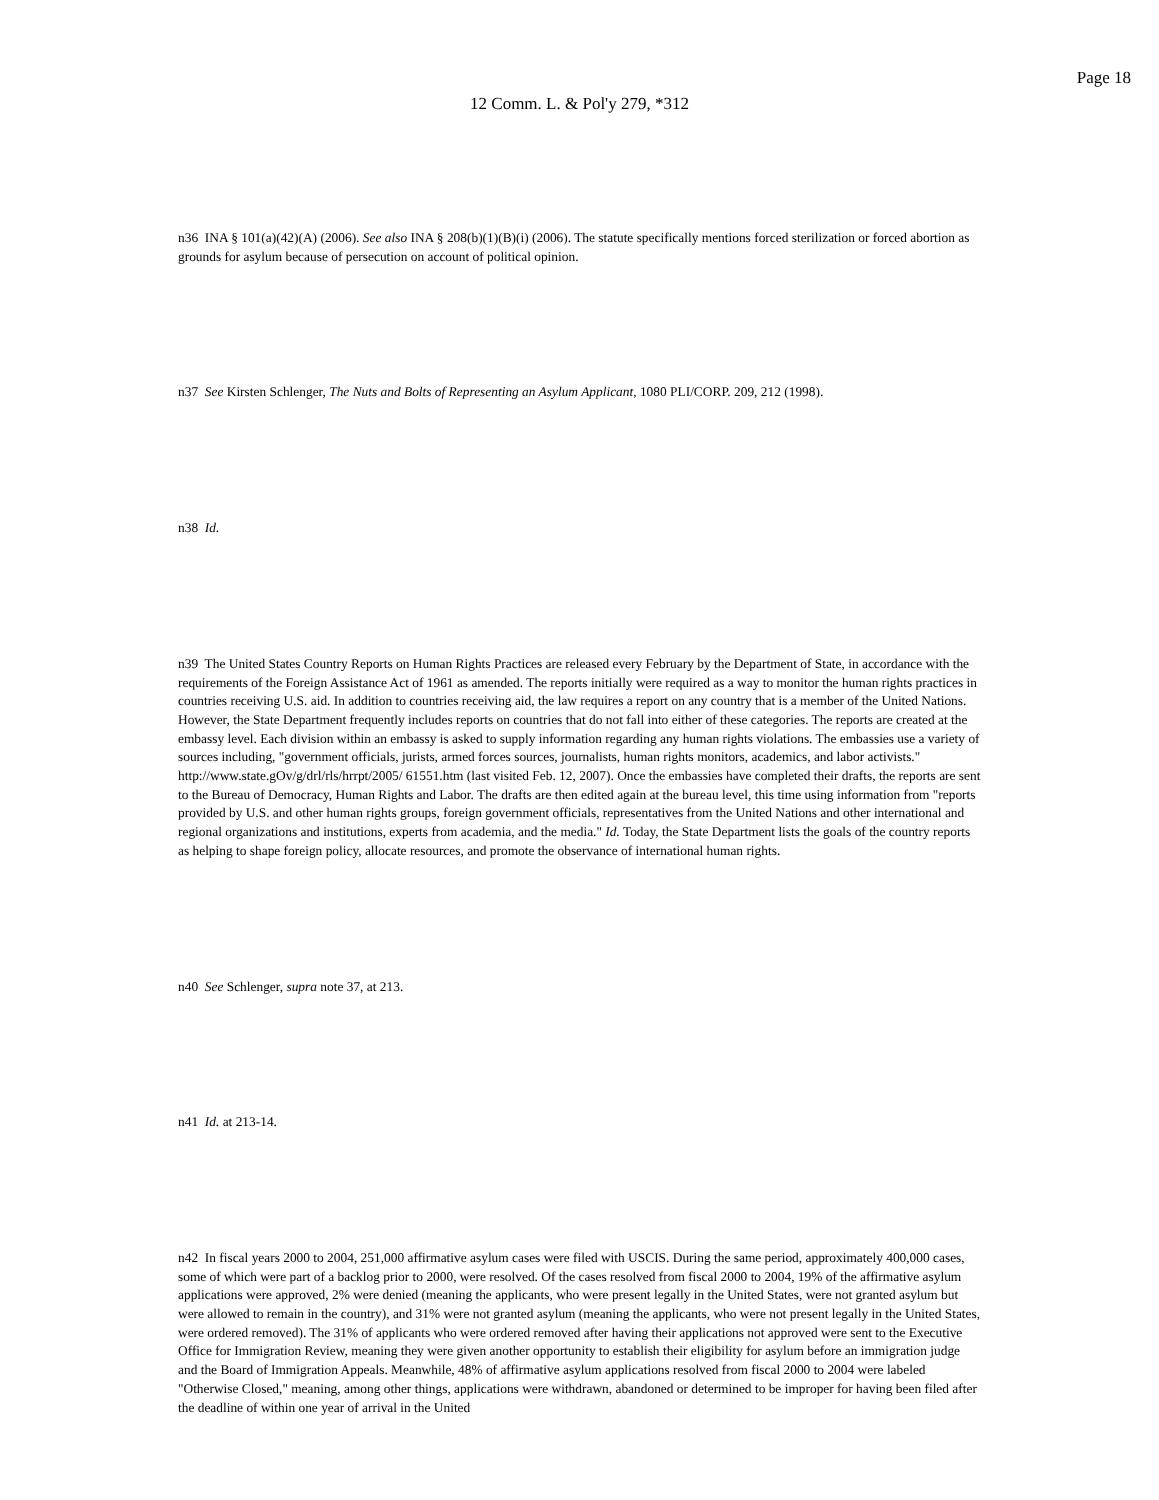Page 18
12 Comm. L. & Pol'y 279, *312
n36 INA § 101(a)(42)(A) (2006). See also INA § 208(b)(1)(B)(i) (2006). The statute specifically mentions forced sterilization or forced abortion as grounds for asylum because of persecution on account of political opinion.
n37 See Kirsten Schlenger, The Nuts and Bolts of Representing an Asylum Applicant, 1080 PLI/CORP. 209, 212 (1998).
n38 Id.
n39 The United States Country Reports on Human Rights Practices are released every February by the Department of State, in accordance with the requirements of the Foreign Assistance Act of 1961 as amended. The reports initially were required as a way to monitor the human rights practices in countries receiving U.S. aid. In addition to countries receiving aid, the law requires a report on any country that is a member of the United Nations. However, the State Department frequently includes reports on countries that do not fall into either of these categories. The reports are created at the embassy level. Each division within an embassy is asked to supply information regarding any human rights violations. The embassies use a variety of sources including, "government officials, jurists, armed forces sources, journalists, human rights monitors, academics, and labor activists." http://www.state.gOv/g/drl/rls/hrrpt/2005/ 61551.htm (last visited Feb. 12, 2007). Once the embassies have completed their drafts, the reports are sent to the Bureau of Democracy, Human Rights and Labor. The drafts are then edited again at the bureau level, this time using information from "reports provided by U.S. and other human rights groups, foreign government officials, representatives from the United Nations and other international and regional organizations and institutions, experts from academia, and the media." Id. Today, the State Department lists the goals of the country reports as helping to shape foreign policy, allocate resources, and promote the observance of international human rights.
n40 See Schlenger, supra note 37, at 213.
n41 Id. at 213-14.
n42 In fiscal years 2000 to 2004, 251,000 affirmative asylum cases were filed with USCIS. During the same period, approximately 400,000 cases, some of which were part of a backlog prior to 2000, were resolved. Of the cases resolved from fiscal 2000 to 2004, 19% of the affirmative asylum applications were approved, 2% were denied (meaning the applicants, who were present legally in the United States, were not granted asylum but were allowed to remain in the country), and 31% were not granted asylum (meaning the applicants, who were not present legally in the United States, were ordered removed). The 31% of applicants who were ordered removed after having their applications not approved were sent to the Executive Office for Immigration Review, meaning they were given another opportunity to establish their eligibility for asylum before an immigration judge and the Board of Immigration Appeals. Meanwhile, 48% of affirmative asylum applications resolved from fiscal 2000 to 2004 were labeled "Otherwise Closed," meaning, among other things, applications were withdrawn, abandoned or determined to be improper for having been filed after the deadline of within one year of arrival in the United